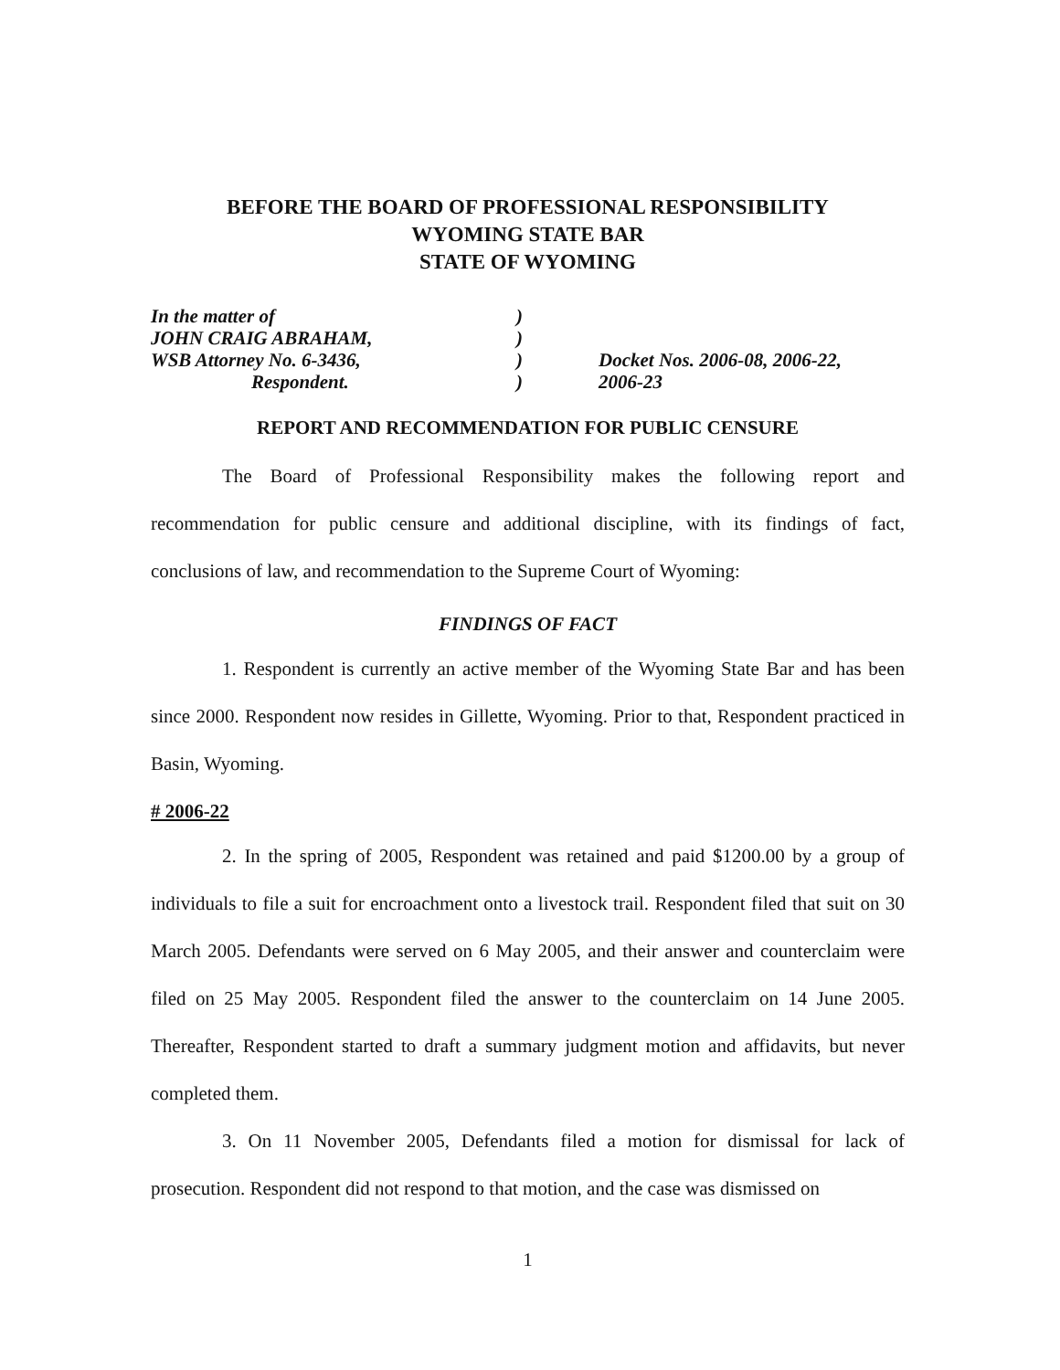BEFORE THE BOARD OF PROFESSIONAL RESPONSIBILITY
WYOMING STATE BAR
STATE OF WYOMING
In the matter of
JOHN CRAIG ABRAHAM,
WSB Attorney No. 6-3436,
Respondent.
)
)
)
)
Docket Nos. 2006-08, 2006-22,
2006-23
REPORT AND RECOMMENDATION FOR PUBLIC CENSURE
The Board of Professional Responsibility makes the following report and recommendation for public censure and additional discipline, with its findings of fact, conclusions of law, and recommendation to the Supreme Court of Wyoming:
FINDINGS OF FACT
1. Respondent is currently an active member of the Wyoming State Bar and has been since 2000. Respondent now resides in Gillette, Wyoming. Prior to that, Respondent practiced in Basin, Wyoming.
# 2006-22
2. In the spring of 2005, Respondent was retained and paid $1200.00 by a group of individuals to file a suit for encroachment onto a livestock trail. Respondent filed that suit on 30 March 2005. Defendants were served on 6 May 2005, and their answer and counterclaim were filed on 25 May 2005. Respondent filed the answer to the counterclaim on 14 June 2005. Thereafter, Respondent started to draft a summary judgment motion and affidavits, but never completed them.
3. On 11 November 2005, Defendants filed a motion for dismissal for lack of prosecution. Respondent did not respond to that motion, and the case was dismissed on
1